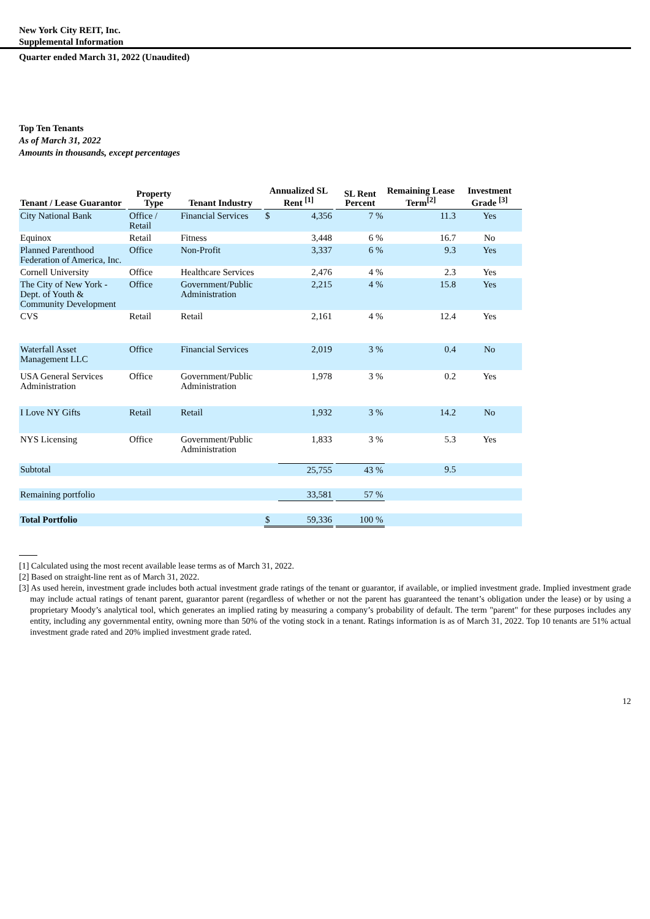New York City REIT, Inc.
Supplemental Information
Quarter ended March 31, 2022 (Unaudited)
Top Ten Tenants
As of March 31, 2022
Amounts in thousands, except percentages
| Tenant / Lease Guarantor | | Property Type | Tenant Industry | | Annualized SL Rent <sup>[1]</sup> | | | SL Rent Percent | Remaining Lease Term<sup>[2]</sup> | Investment Grade <sup>[3]</sup> |
| --- | --- | --- | --- | --- | --- | --- | --- | --- | --- | --- |
| City National Bank | | Office / Retail | Financial Services | | $ | 4,356 | | 7 % | 11.3 | Yes |
| Equinox | | Retail | Fitness | | | 3,448 | | 6 % | 16.7 | No |
| Planned Parenthood Federation of America, Inc. | | Office | Non-Profit | | | 3,337 | | 6 % | 9.3 | Yes |
| Cornell University | | Office | Healthcare Services | | | 2,476 | | 4 % | 2.3 | Yes |
| The City of New York - Dept. of Youth & Community Development | | Office | Government/Public Administration | | | 2,215 | | 4 % | 15.8 | Yes |
| CVS | | Retail | Retail | | | 2,161 | | 4 % | 12.4 | Yes |
| Waterfall Asset Management LLC | | Office | Financial Services | | | 2,019 | | 3 % | 0.4 | No |
| USA General Services Administration | | Office | Government/Public Administration | | | 1,978 | | 3 % | 0.2 | Yes |
| I Love NY Gifts | | Retail | Retail | | | 1,932 | | 3 % | 14.2 | No |
| NYS Licensing | | Office | Government/Public Administration | | | 1,833 | | 3 % | 5.3 | Yes |
| Subtotal | | | | | | 25,755 | | 43 % | 9.5 | |
| Remaining portfolio | | | | | | 33,581 | | 57 % | | |
| Total Portfolio | | | | | $ | 59,336 | | 100 % | | |
[1] Calculated using the most recent available lease terms as of March 31, 2022.
[2] Based on straight-line rent as of March 31, 2022.
[3] As used herein, investment grade includes both actual investment grade ratings of the tenant or guarantor, if available, or implied investment grade. Implied investment grade may include actual ratings of tenant parent, guarantor parent (regardless of whether or not the parent has guaranteed the tenant’s obligation under the lease) or by using a proprietary Moody’s analytical tool, which generates an implied rating by measuring a company’s probability of default. The term "parent" for these purposes includes any entity, including any governmental entity, owning more than 50% of the voting stock in a tenant. Ratings information is as of March 31, 2022. Top 10 tenants are 51% actual investment grade rated and 20% implied investment grade rated.
12